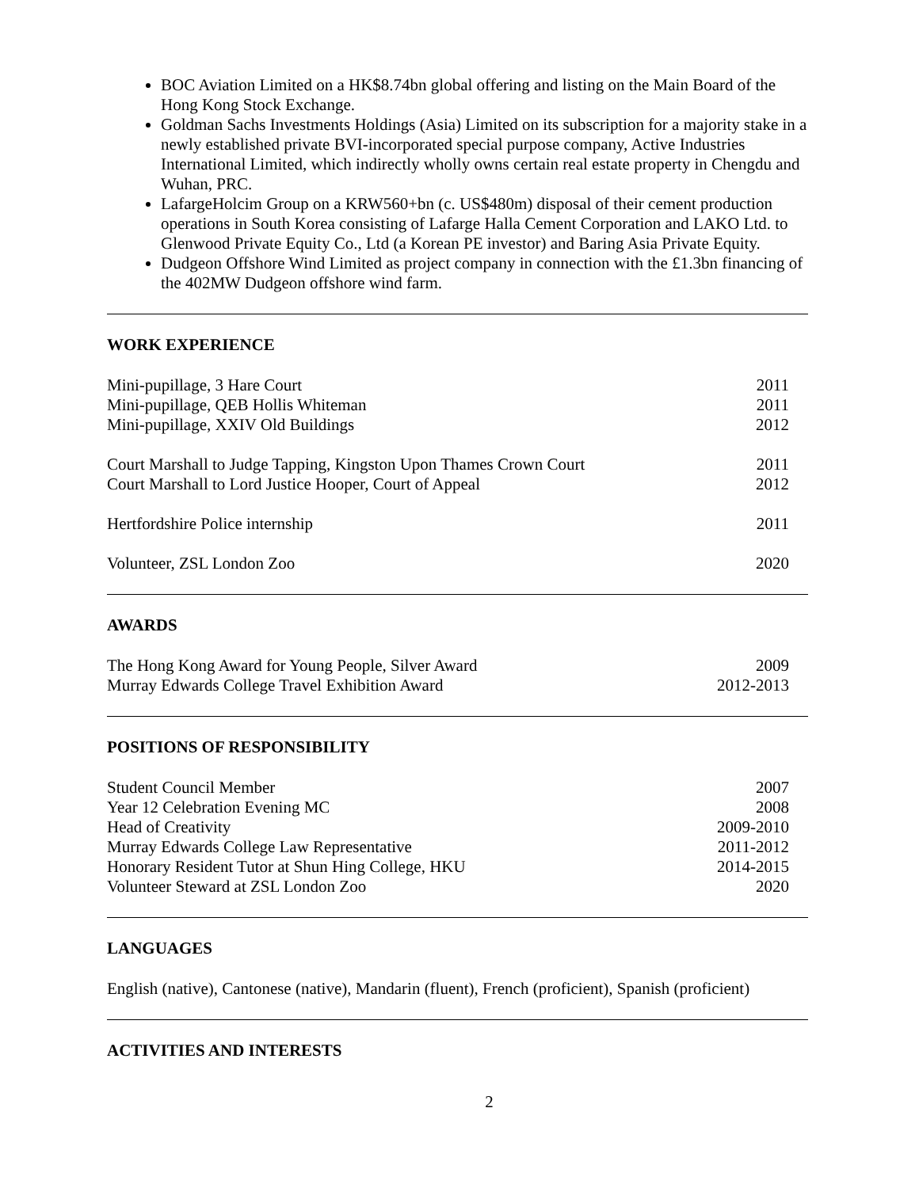BOC Aviation Limited on a HK$8.74bn global offering and listing on the Main Board of the Hong Kong Stock Exchange.
Goldman Sachs Investments Holdings (Asia) Limited on its subscription for a majority stake in a newly established private BVI-incorporated special purpose company, Active Industries International Limited, which indirectly wholly owns certain real estate property in Chengdu and Wuhan, PRC.
LafargeHolcim Group on a KRW560+bn (c. US$480m) disposal of their cement production operations in South Korea consisting of Lafarge Halla Cement Corporation and LAKO Ltd. to Glenwood Private Equity Co., Ltd (a Korean PE investor) and Baring Asia Private Equity.
Dudgeon Offshore Wind Limited as project company in connection with the £1.3bn financing of the 402MW Dudgeon offshore wind farm.
WORK EXPERIENCE
Mini-pupillage, 3 Hare Court 2011
Mini-pupillage, QEB Hollis Whiteman 2011
Mini-pupillage, XXIV Old Buildings 2012
Court Marshall to Judge Tapping, Kingston Upon Thames Crown Court 2011
Court Marshall to Lord Justice Hooper, Court of Appeal 2012
Hertfordshire Police internship 2011
Volunteer, ZSL London Zoo 2020
AWARDS
The Hong Kong Award for Young People, Silver Award 2009
Murray Edwards College Travel Exhibition Award 2012-2013
POSITIONS OF RESPONSIBILITY
Student Council Member 2007
Year 12 Celebration Evening MC 2008
Head of Creativity 2009-2010
Murray Edwards College Law Representative 2011-2012
Honorary Resident Tutor at Shun Hing College, HKU 2014-2015
Volunteer Steward at ZSL London Zoo 2020
LANGUAGES
English (native), Cantonese (native), Mandarin (fluent), French (proficient), Spanish (proficient)
ACTIVITIES AND INTERESTS
2